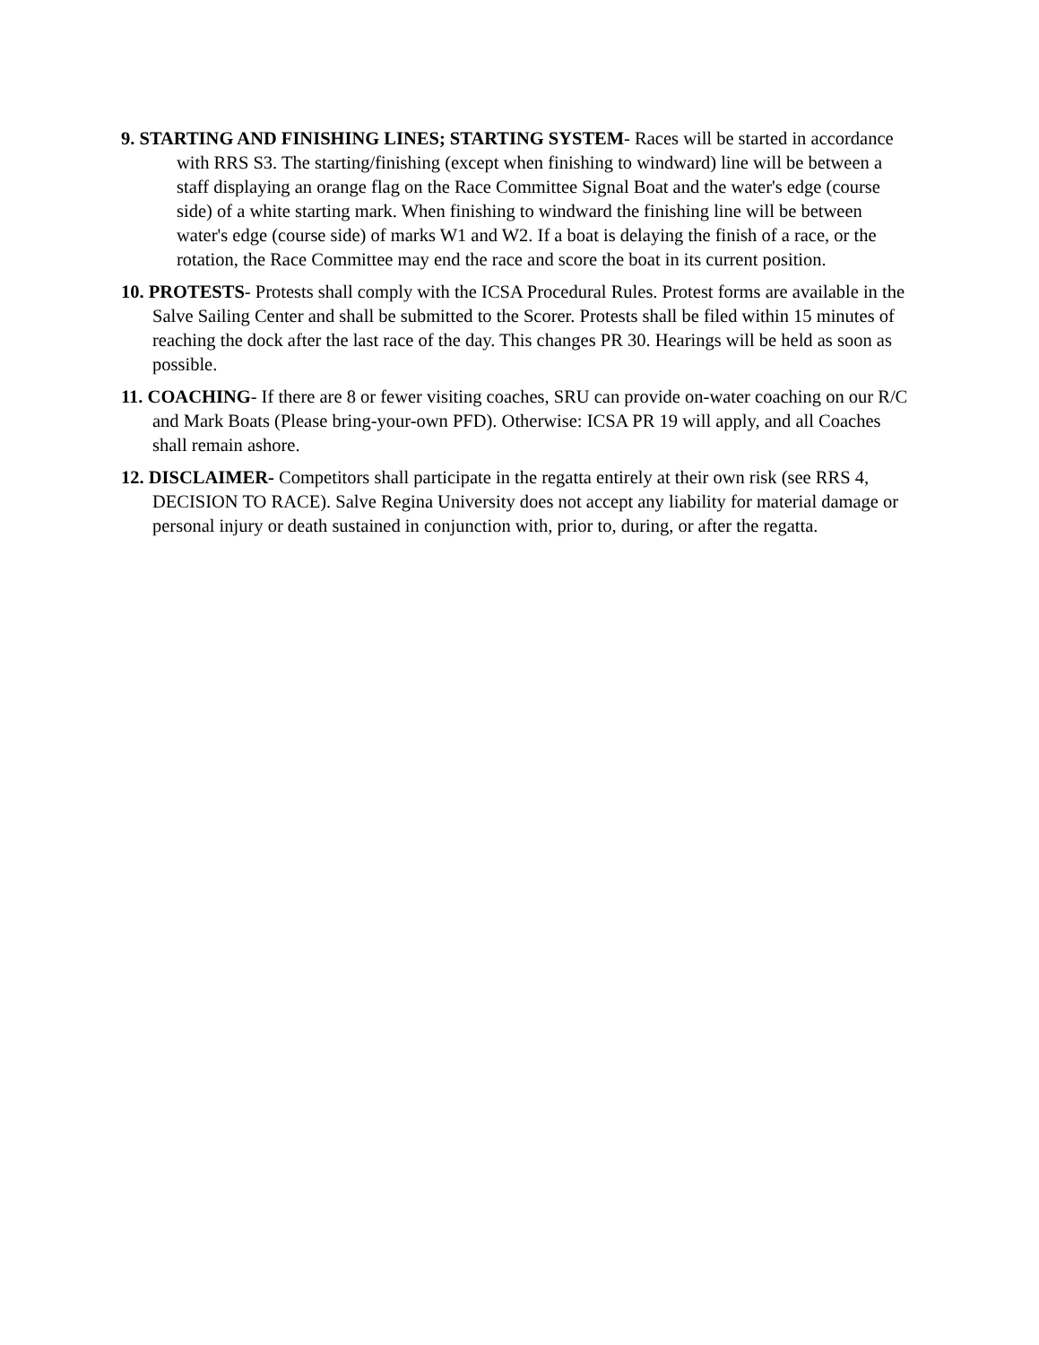9. STARTING AND FINISHING LINES; STARTING SYSTEM- Races will be started in accordance with RRS S3. The starting/finishing (except when finishing to windward) line will be between a staff displaying an orange flag on the Race Committee Signal Boat and the water's edge (course side) of a white starting mark. When finishing to windward the finishing line will be between water's edge (course side) of marks W1 and W2. If a boat is delaying the finish of a race, or the rotation, the Race Committee may end the race and score the boat in its current position.
10. PROTESTS- Protests shall comply with the ICSA Procedural Rules. Protest forms are available in the Salve Sailing Center and shall be submitted to the Scorer. Protests shall be filed within 15 minutes of reaching the dock after the last race of the day. This changes PR 30. Hearings will be held as soon as possible.
11. COACHING- If there are 8 or fewer visiting coaches, SRU can provide on-water coaching on our R/C and Mark Boats (Please bring-your-own PFD). Otherwise: ICSA PR 19 will apply, and all Coaches shall remain ashore.
12. DISCLAIMER- Competitors shall participate in the regatta entirely at their own risk (see RRS 4, DECISION TO RACE). Salve Regina University does not accept any liability for material damage or personal injury or death sustained in conjunction with, prior to, during, or after the regatta.